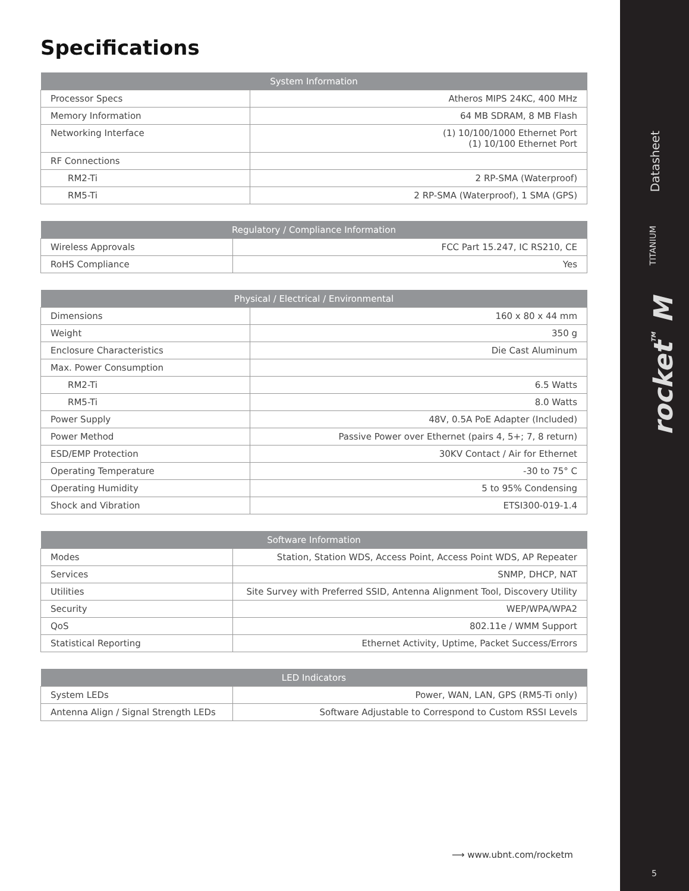Datasheet
TITANIUM
rocket<sup>TM</sup> M
Specifications
| System Information | |
| --- | --- |
| Processor Specs | Atheros MIPS 24KC, 400 MHz |
| Memory Information | 64 MB SDRAM, 8 MB Flash |
| Networking Interface | (1) 10/100/1000 Ethernet Port (1) 10/100 Ethernet Port |
| RF Connections | |
| RM2-Ti | 2 RP-SMA (Waterproof) |
| RM5-Ti | 2 RP-SMA (Waterproof), 1 SMA (GPS) |
| Regulatory / Compliance Information | |
| --- | --- |
| Wireless Approvals | FCC Part 15.247, IC RS210, CE |
| RoHS Compliance | Yes |
| Physical / Electrical / Environmental | |
| --- | --- |
| Dimensions | 160 x 80 x 44 mm |
| Weight | 350 g |
| Enclosure Characteristics | Die Cast Aluminum |
| Max. Power Consumption | |
| RM2-Ti | 6.5 Watts |
| RM5-Ti | 8.0 Watts |
| Power Supply | 48V, 0.5A PoE Adapter (Included) |
| Power Method | Passive Power over Ethernet (pairs 4, 5+; 7, 8 return) |
| ESD/EMP Protection | 30KV Contact / Air for Ethernet |
| Operating Temperature | -30 to 75° C |
| Operating Humidity | 5 to 95% Condensing |
| Shock and Vibration | ETSI300-019-1.4 |
| Software Information | |
| --- | --- |
| Modes | Station, Station WDS, Access Point, Access Point WDS, AP Repeater |
| Services | SNMP, DHCP, NAT |
| Utilities | Site Survey with Preferred SSID, Antenna Alignment Tool, Discovery Utility |
| Security | WEP/WPA/WPA2 |
| QoS | 802.11e / WMM Support |
| Statistical Reporting | Ethernet Activity, Uptime, Packet Success/Errors |
| LED Indicators | |
| --- | --- |
| System LEDs | Power, WAN, LAN, GPS (RM5-Ti only) |
| Antenna Align / Signal Strength LEDs | Software Adjustable to Correspond to Custom RSSI Levels |
⟶ www.ubnt.com/rocketm
5